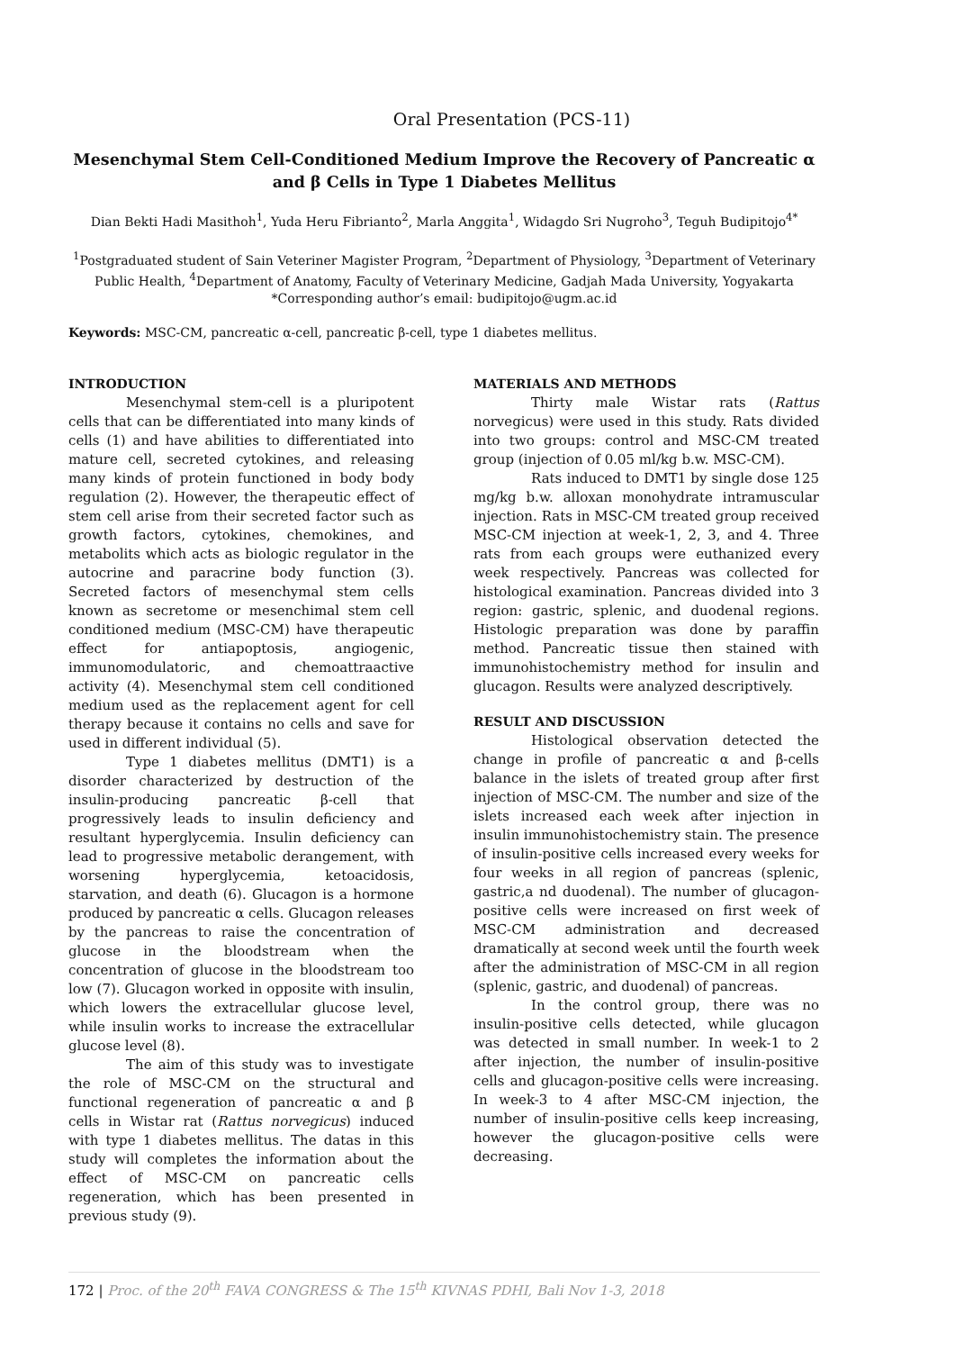Oral Presentation (PCS-11)
Mesenchymal Stem Cell-Conditioned Medium Improve the Recovery of Pancreatic α and β Cells in Type 1 Diabetes Mellitus
Dian Bekti Hadi Masithoh<sup>1</sup>, Yuda Heru Fibrianto<sup>2</sup>, Marla Anggita<sup>1</sup>, Widagdo Sri Nugroho<sup>3</sup>, Teguh Budipitojo<sup>4*</sup>
<sup>1</sup> Postgraduated student of Sain Veteriner Magister Program, <sup>2</sup>Department of Physiology, <sup>3</sup>Department of Veterinary Public Health, <sup>4</sup>Department of Anatomy, Faculty of Veterinary Medicine, Gadjah Mada University, Yogyakarta
*Corresponding author’s email: budipitojo@ugm.ac.id
Keywords: MSC-CM, pancreatic α-cell, pancreatic β-cell, type 1 diabetes mellitus.
INTRODUCTION
Mesenchymal stem-cell is a pluripotent cells that can be differentiated into many kinds of cells (1) and have abilities to differentiated into mature cell, secreted cytokines, and releasing many kinds of protein functioned in body body regulation (2). However, the therapeutic effect of stem cell arise from their secreted factor such as growth factors, cytokines, chemokines, and metabolits which acts as biologic regulator in the autocrine and paracrine body function (3). Secreted factors of mesenchymal stem cells known as secretome or mesenchimal stem cell conditioned medium (MSC-CM) have therapeutic effect for antiapoptosis, angiogenic, immunomodulatoric, and chemoattraactive activity (4). Mesenchymal stem cell conditioned medium used as the replacement agent for cell therapy because it contains no cells and save for used in different individual (5).
Type 1 diabetes mellitus (DMT1) is a disorder characterized by destruction of the insulin-producing pancreatic β-cell that progressively leads to insulin deficiency and resultant hyperglycemia. Insulin deficiency can lead to progressive metabolic derangement, with worsening hyperglycemia, ketoacidosis, starvation, and death (6). Glucagon is a hormone produced by pancreatic α cells. Glucagon releases by the pancreas to raise the concentration of glucose in the bloodstream when the concentration of glucose in the bloodstream too low (7). Glucagon worked in opposite with insulin, which lowers the extracellular glucose level, while insulin works to increase the extracellular glucose level (8).
The aim of this study was to investigate the role of MSC-CM on the structural and functional regeneration of pancreatic α and β cells in Wistar rat (Rattus norvegicus) induced with type 1 diabetes mellitus. The datas in this study will completes the information about the effect of MSC-CM on pancreatic cells regeneration, which has been presented in previous study (9).
MATERIALS AND METHODS
Thirty male Wistar rats (Rattus norvegicus) were used in this study. Rats divided into two groups: control and MSC-CM treated group (injection of 0.05 ml/kg b.w. MSC-CM).
Rats induced to DMT1 by single dose 125 mg/kg b.w. alloxan monohydrate intramuscular injection. Rats in MSC-CM treated group received MSC-CM injection at week-1, 2, 3, and 4. Three rats from each groups were euthanized every week respectively. Pancreas was collected for histological examination. Pancreas divided into 3 region: gastric, splenic, and duodenal regions. Histologic preparation was done by paraffin method. Pancreatic tissue then stained with immunohistochemistry method for insulin and glucagon. Results were analyzed descriptively.
RESULT AND DISCUSSION
Histological observation detected the change in profile of pancreatic α and β-cells balance in the islets of treated group after first injection of MSC-CM. The number and size of the islets increased each week after injection in insulin immunohistochemistry stain. The presence of insulin-positive cells increased every weeks for four weeks in all region of pancreas (splenic, gastric,a nd duodenal). The number of glucagon-positive cells were increased on first week of MSC-CM administration and decreased dramatically at second week until the fourth week after the administration of MSC-CM in all region (splenic, gastric, and duodenal) of pancreas.
In the control group, there was no insulin-positive cells detected, while glucagon was detected in small number. In week-1 to 2 after injection, the number of insulin-positive cells and glucagon-positive cells were increasing. In week-3 to 4 after MSC-CM injection, the number of insulin-positive cells keep increasing, however the glucagon-positive cells were decreasing.
172 | Proc. of the 20<sup>th</sup> FAVA CONGRESS & The 15<sup>th</sup> KIVNAS PDHI, Bali Nov 1-3, 2018